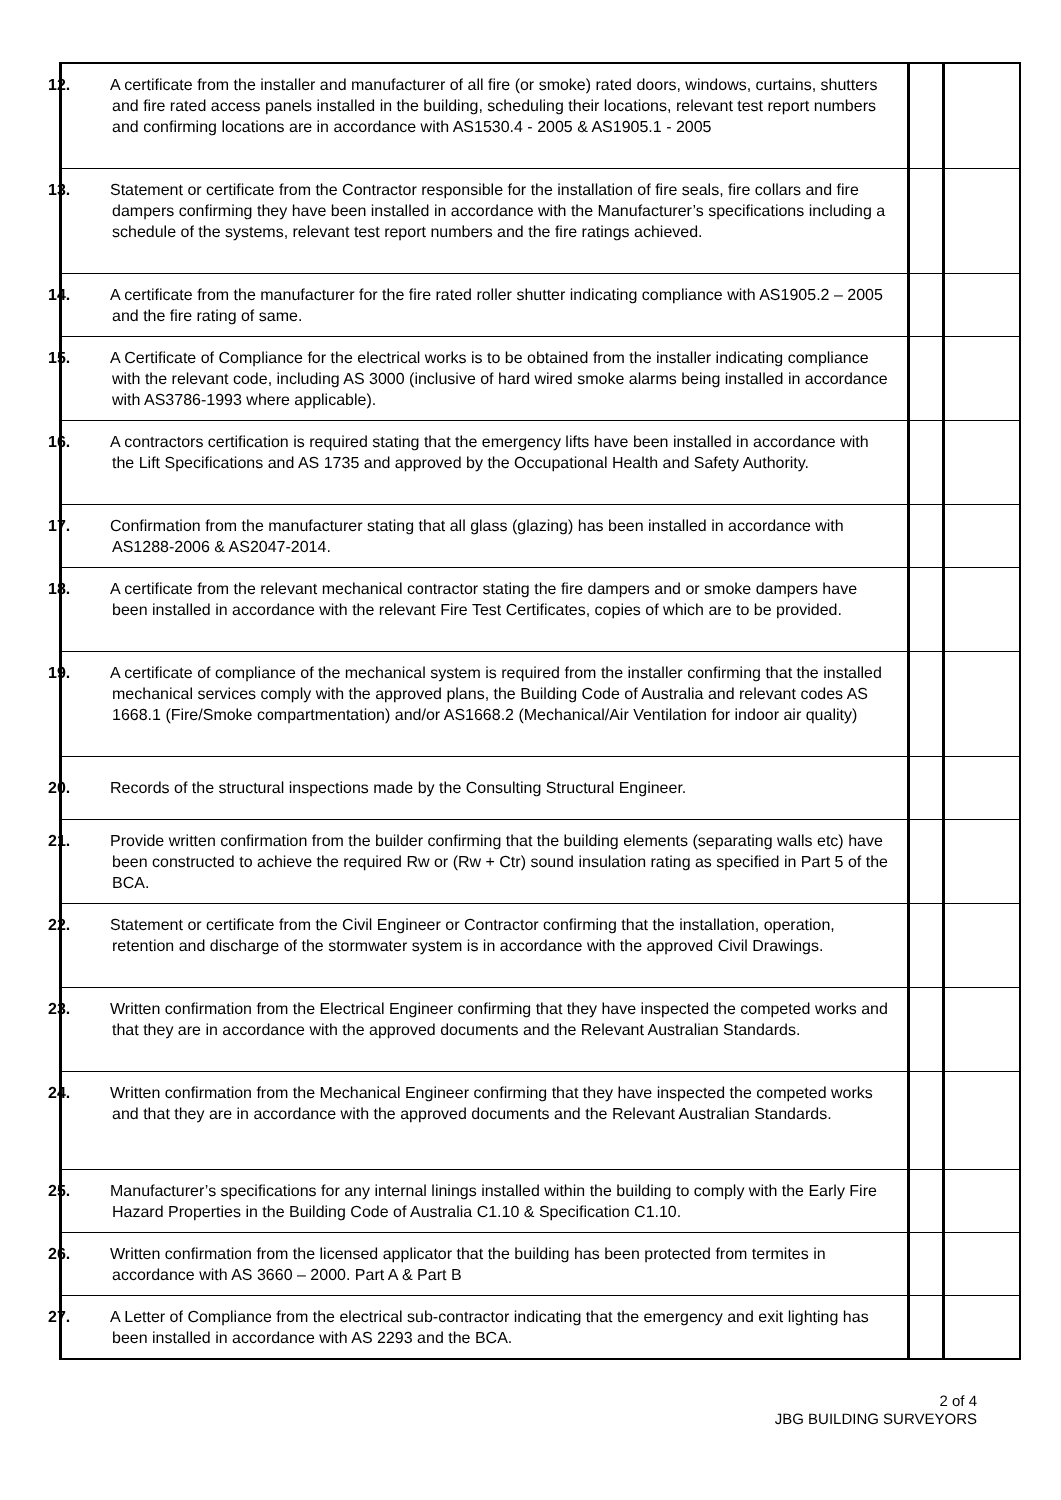| 12. A certificate from the installer and manufacturer of all fire (or smoke) rated doors, windows, curtains, shutters and fire rated access panels installed in the building, scheduling their locations, relevant test report numbers and confirming locations are in accordance with AS1530.4 - 2005 & AS1905.1 - 2005 | | |
| 13. Statement or certificate from the Contractor responsible for the installation of fire seals, fire collars and fire dampers confirming they have been installed in accordance with the Manufacturer’s specifications including a schedule of the systems, relevant test report numbers and the fire ratings achieved. | | |
| 14. A certificate from the manufacturer for the fire rated roller shutter indicating compliance with AS1905.2 – 2005 and the fire rating of same. | | |
| 15. A Certificate of Compliance for the electrical works is to be obtained from the installer indicating compliance with the relevant code, including AS 3000 (inclusive of hard wired smoke alarms being installed in accordance with AS3786-1993 where applicable). | | |
| 16. A contractors certification is required stating that the emergency lifts have been installed in accordance with the Lift Specifications and AS 1735 and approved by the Occupational Health and Safety Authority. | | |
| 17. Confirmation from the manufacturer stating that all glass (glazing) has been installed in accordance with AS1288-2006 & AS2047-2014. | | |
| 18. A certificate from the relevant mechanical contractor stating the fire dampers and or smoke dampers have been installed in accordance with the relevant Fire Test Certificates, copies of which are to be provided. | | |
| 19. A certificate of compliance of the mechanical system is required from the installer confirming that the installed mechanical services comply with the approved plans, the Building Code of Australia and relevant codes AS 1668.1 (Fire/Smoke compartmentation) and/or AS1668.2 (Mechanical/Air Ventilation for indoor air quality) | | |
| 20. Records of the structural inspections made by the Consulting Structural Engineer. | | |
| 21. Provide written confirmation from the builder confirming that the building elements (separating walls etc) have been constructed to achieve the required Rw or (Rw + Ctr) sound insulation rating as specified in Part 5 of the BCA. | | |
| 22. Statement or certificate from the Civil Engineer or Contractor confirming that the installation, operation, retention and discharge of the stormwater system is in accordance with the approved Civil Drawings. | | |
| 23. Written confirmation from the Electrical Engineer confirming that they have inspected the competed works and that they are in accordance with the approved documents and the Relevant Australian Standards. | | |
| 24. Written confirmation from the Mechanical Engineer confirming that they have inspected the competed works and that they are in accordance with the approved documents and the Relevant Australian Standards. | | |
| 25. Manufacturer’s specifications for any internal linings installed within the building to comply with the Early Fire Hazard Properties in the Building Code of Australia C1.10 & Specification C1.10. | | |
| 26. Written confirmation from the licensed applicator that the building has been protected from termites in accordance with AS 3660 – 2000. Part A & Part B | | |
| 27. A Letter of Compliance from the electrical sub-contractor indicating that the emergency and exit lighting has been installed in accordance with AS 2293 and the BCA. | | |
2 of 4
JBG BUILDING SURVEYORS